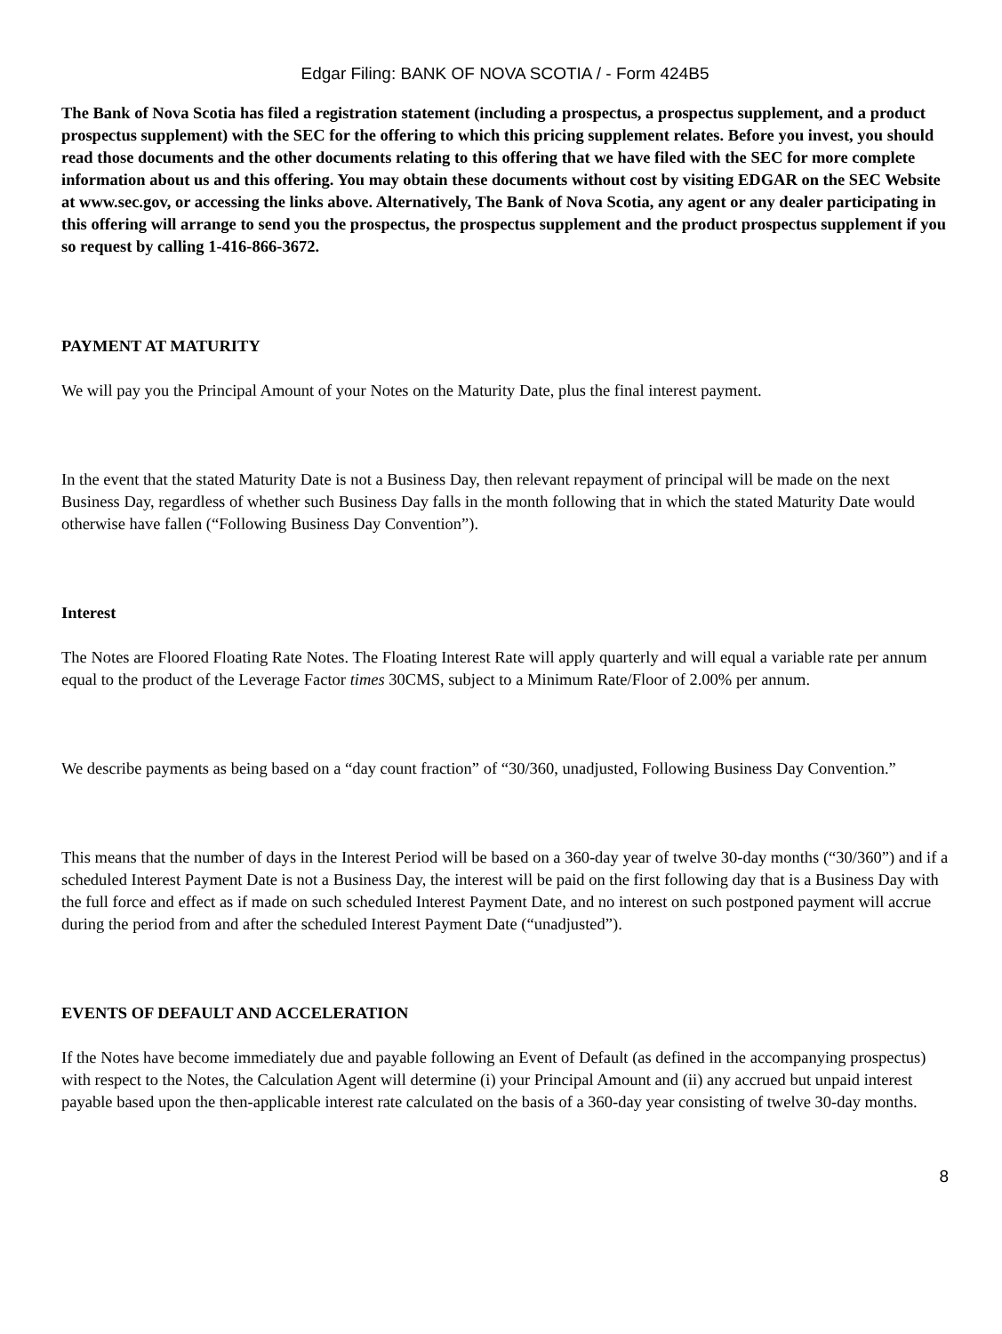Edgar Filing: BANK OF NOVA SCOTIA / - Form 424B5
The Bank of Nova Scotia has filed a registration statement (including a prospectus, a prospectus supplement, and a product prospectus supplement) with the SEC for the offering to which this pricing supplement relates. Before you invest, you should read those documents and the other documents relating to this offering that we have filed with the SEC for more complete information about us and this offering. You may obtain these documents without cost by visiting EDGAR on the SEC Website at www.sec.gov, or accessing the links above. Alternatively, The Bank of Nova Scotia, any agent or any dealer participating in this offering will arrange to send you the prospectus, the prospectus supplement and the product prospectus supplement if you so request by calling 1-416-866-3672.
PAYMENT AT MATURITY
We will pay you the Principal Amount of your Notes on the Maturity Date, plus the final interest payment.
In the event that the stated Maturity Date is not a Business Day, then relevant repayment of principal will be made on the next Business Day, regardless of whether such Business Day falls in the month following that in which the stated Maturity Date would otherwise have fallen (“Following Business Day Convention”).
Interest
The Notes are Floored Floating Rate Notes. The Floating Interest Rate will apply quarterly and will equal a variable rate per annum equal to the product of the Leverage Factor times 30CMS, subject to a Minimum Rate/Floor of 2.00% per annum.
We describe payments as being based on a “day count fraction” of “30/360, unadjusted, Following Business Day Convention.”
This means that the number of days in the Interest Period will be based on a 360-day year of twelve 30-day months (“30/360”) and if a scheduled Interest Payment Date is not a Business Day, the interest will be paid on the first following day that is a Business Day with the full force and effect as if made on such scheduled Interest Payment Date, and no interest on such postponed payment will accrue during the period from and after the scheduled Interest Payment Date (“unadjusted”).
EVENTS OF DEFAULT AND ACCELERATION
If the Notes have become immediately due and payable following an Event of Default (as defined in the accompanying prospectus) with respect to the Notes, the Calculation Agent will determine (i) your Principal Amount and (ii) any accrued but unpaid interest payable based upon the then-applicable interest rate calculated on the basis of a 360-day year consisting of twelve 30-day months.
8